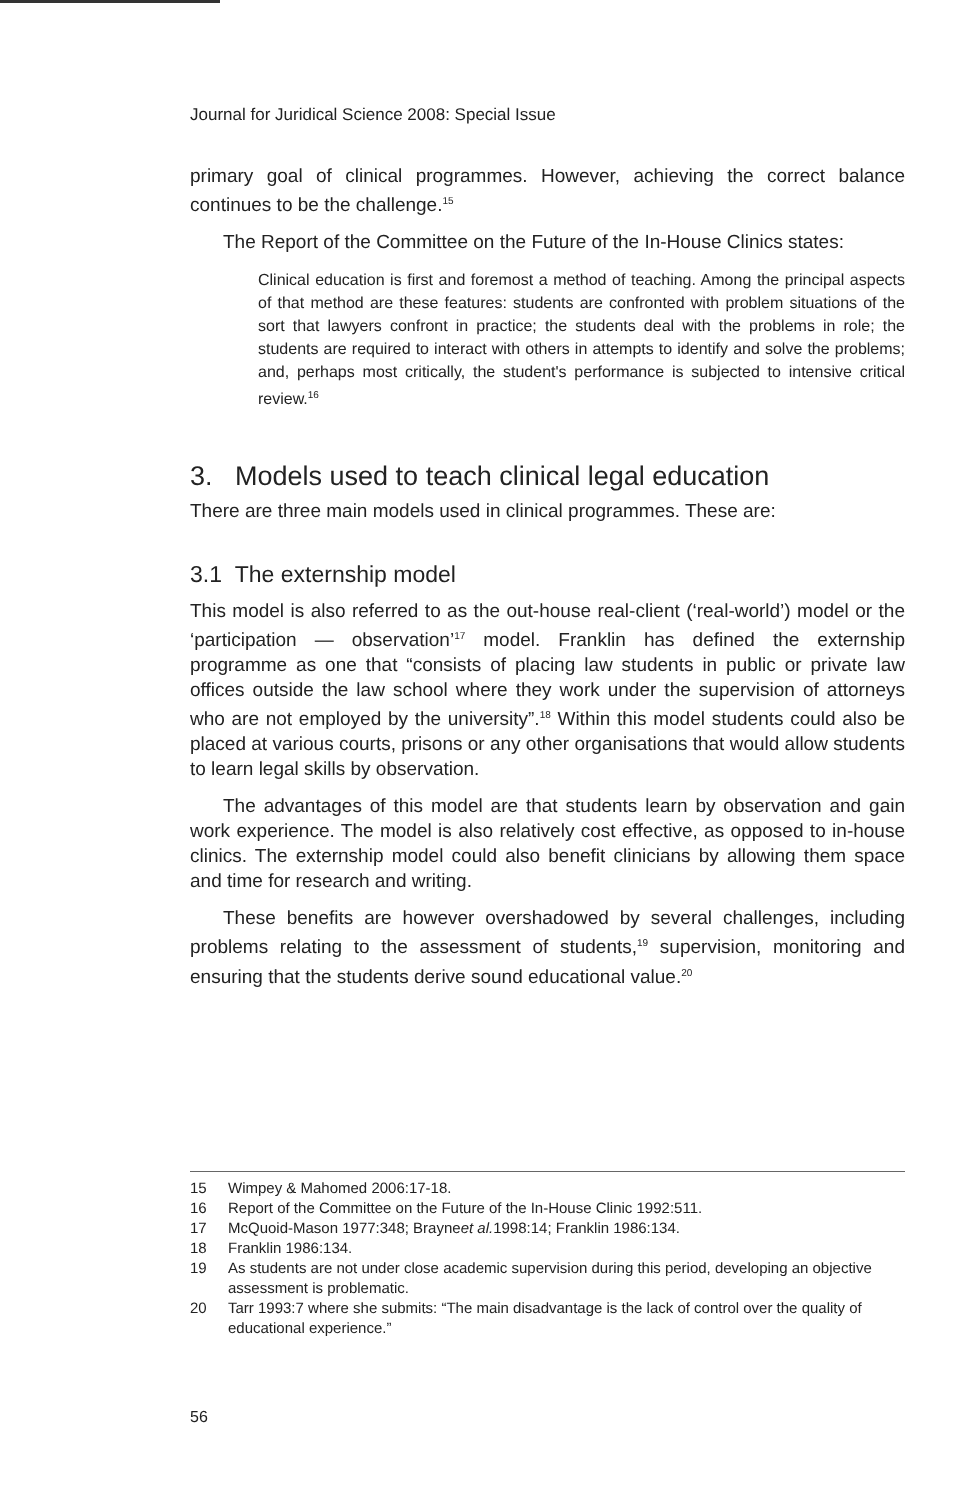Journal for Juridical Science 2008: Special Issue
primary goal of clinical programmes. However, achieving the correct balance continues to be the challenge.<sup>15</sup>
The Report of the Committee on the Future of the In-House Clinics states:
Clinical education is first and foremost a method of teaching. Among the principal aspects of that method are these features: students are confronted with problem situations of the sort that lawyers confront in practice; the students deal with the problems in role; the students are required to interact with others in attempts to identify and solve the problems; and, perhaps most critically, the student's performance is subjected to intensive critical review.<sup>16</sup>
3. Models used to teach clinical legal education
There are three main models used in clinical programmes. These are:
3.1 The externship model
This model is also referred to as the out-house real-client (‘real-world’) model or the ‘participation — observation’<sup>17</sup> model. Franklin has defined the externship programme as one that “consists of placing law students in public or private law offices outside the law school where they work under the supervision of attorneys who are not employed by the university”.<sup>18</sup> Within this model students could also be placed at various courts, prisons or any other organisations that would allow students to learn legal skills by observation.
The advantages of this model are that students learn by observation and gain work experience. The model is also relatively cost effective, as opposed to in-house clinics. The externship model could also benefit clinicians by allowing them space and time for research and writing.
These benefits are however overshadowed by several challenges, including problems relating to the assessment of students,<sup>19</sup> supervision, monitoring and ensuring that the students derive sound educational value.<sup>20</sup>
15 Wimpey & Mahomed 2006:17-18.
16 Report of the Committee on the Future of the In-House Clinic 1992:511.
17 McQuoid-Mason 1977:348; Brayne et al. 1998:14; Franklin 1986:134.
18 Franklin 1986:134.
19 As students are not under close academic supervision during this period, developing an objective assessment is problematic.
20 Tarr 1993:7 where she submits: “The main disadvantage is the lack of control over the quality of educational experience.”
56